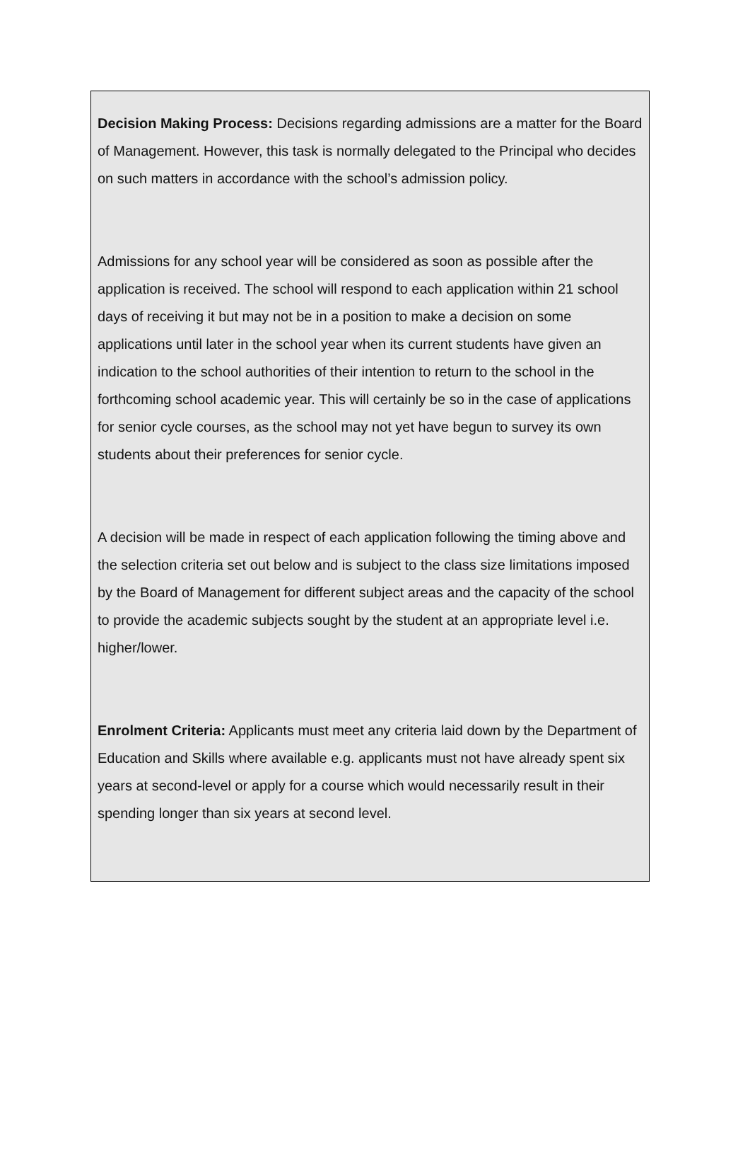Decision Making Process: Decisions regarding admissions are a matter for the Board of Management. However, this task is normally delegated to the Principal who decides on such matters in accordance with the school’s admission policy.
Admissions for any school year will be considered as soon as possible after the application is received. The school will respond to each application within 21 school days of receiving it but may not be in a position to make a decision on some applications until later in the school year when its current students have given an indication to the school authorities of their intention to return to the school in the forthcoming school academic year. This will certainly be so in the case of applications for senior cycle courses, as the school may not yet have begun to survey its own students about their preferences for senior cycle.
A decision will be made in respect of each application following the timing above and the selection criteria set out below and is subject to the class size limitations imposed by the Board of Management for different subject areas and the capacity of the school to provide the academic subjects sought by the student at an appropriate level i.e. higher/lower.
Enrolment Criteria: Applicants must meet any criteria laid down by the Department of Education and Skills where available e.g. applicants must not have already spent six years at second-level or apply for a course which would necessarily result in their spending longer than six years at second level.